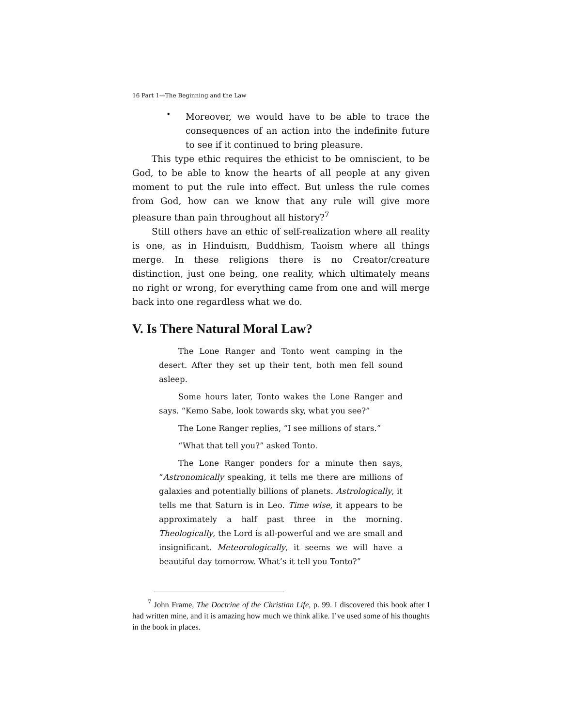16 Part 1—The Beginning and the Law
•
Moreover, we would have to be able to trace the consequences of an action into the indefinite future to see if it continued to bring pleasure.
This type ethic requires the ethicist to be omniscient, to be God, to be able to know the hearts of all people at any given moment to put the rule into effect. But unless the rule comes from God, how can we know that any rule will give more pleasure than pain throughout all history?<sup>7</sup>
Still others have an ethic of self-realization where all reality is one, as in Hinduism, Buddhism, Taoism where all things merge. In these religions there is no Creator/creature distinction, just one being, one reality, which ultimately means no right or wrong, for everything came from one and will merge back into one regardless what we do.
V. Is There Natural Moral Law?
The Lone Ranger and Tonto went camping in the desert. After they set up their tent, both men fell sound asleep.
Some hours later, Tonto wakes the Lone Ranger and says. “Kemo Sabe, look towards sky, what you see?”
The Lone Ranger replies, “I see millions of stars.”
“What that tell you?” asked Tonto.
The Lone Ranger ponders for a minute then says, “Astronomically speaking, it tells me there are millions of galaxies and potentially billions of planets. Astrologically, it tells me that Saturn is in Leo. Time wise, it appears to be approximately a half past three in the morning. Theologically, the Lord is all-powerful and we are small and insignificant. Meteorologically, it seems we will have a beautiful day tomorrow. What’s it tell you Tonto?”
<sup>7</sup> John Frame, The Doctrine of the Christian Life, p. 99. I discovered this book after I had written mine, and it is amazing how much we think alike. I’ve used some of his thoughts in the book in places.